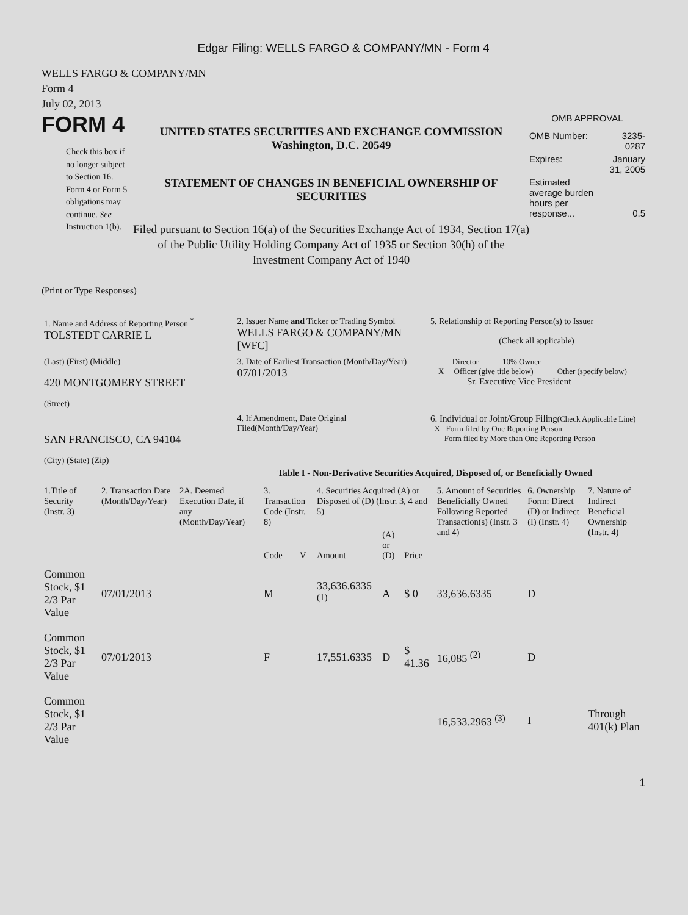Edgar Filing: WELLS FARGO & COMPANY/MN - Form 4
WELLS FARGO & COMPANY/MN
Form 4
July 02, 2013
FORM 4
Check this box if no longer subject to Section 16. Form 4 or Form 5 obligations may continue. See Instruction 1(b).
UNITED STATES SECURITIES AND EXCHANGE COMMISSION
Washington, D.C. 20549
STATEMENT OF CHANGES IN BENEFICIAL OWNERSHIP OF SECURITIES
Filed pursuant to Section 16(a) of the Securities Exchange Act of 1934, Section 17(a) of the Public Utility Holding Company Act of 1935 or Section 30(h) of the Investment Company Act of 1940
OMB APPROVAL
| OMB Number: | 3235-0287 |
| Expires: | January 31, 2005 |
| Estimated average burden hours per response... | 0.5 |
(Print or Type Responses)
| 1. Name and Address of Reporting Person <sup>*</sup> TOLSTEDT CARRIE L | 2. Issuer Name and Ticker or Trading Symbol WELLS FARGO & COMPANY/MN [WFC] | 5. Relationship of Reporting Person(s) to Issuer (Check all applicable) |
| (Last) (First) (Middle) 420 MONTGOMERY STREET (Street) | 3. Date of Earliest Transaction (Month/Day/Year) 07/01/2013 | _____ Director _____ 10% Owner __X__ Officer (give title below) _____ Other (specify below) Sr. Executive Vice President |
| SAN FRANCISCO, CA 94104 (City) (State) (Zip) | 4. If Amendment, Date Original Filed(Month/Day/Year) | 6. Individual or Joint/Group Filing (Check Applicable Line) _X_ Form filed by One Reporting Person ___ Form filed by More than One Reporting Person |
Table I - Non-Derivative Securities Acquired, Disposed of, or Beneficially Owned
| 1.Title of Security (Instr. 3) | 2. Transaction Date (Month/Day/Year) | 2A. Deemed Execution Date, if any (Month/Day/Year) | 3. Transaction Code (Instr. 8) | | 4. Securities Acquired (A) or Disposed of (D) (Instr. 3, 4 and 5) | | | 5. Amount of Securities Beneficially Owned Following Reported Transaction(s) (Instr. 3 and 4) | 6. Ownership Form: Direct (D) or Indirect (I) (Instr. 4) | 7. Nature of Indirect Beneficial Ownership (Instr. 4) |
| --- | --- | --- | --- | --- | --- | --- | --- | --- | --- | --- |
| | | | Code | V | Amount | (A) or (D) | Price | | | |
| Common Stock, $1 2/3 Par Value | 07/01/2013 | | M | | 33,636.6335 <sup>(1)</sup> | A | $ 0 | 33,636.6335 | D | |
| Common Stock, $1 2/3 Par Value | 07/01/2013 | | F | | 17,551.6335 | D | $ 41.36 | 16,085 <sup>(2)</sup> | D | |
| Common Stock, $1 2/3 Par Value | | | | | | | | 16,533.2963 <sup>(3)</sup> | I | Through 401(k) Plan |
1